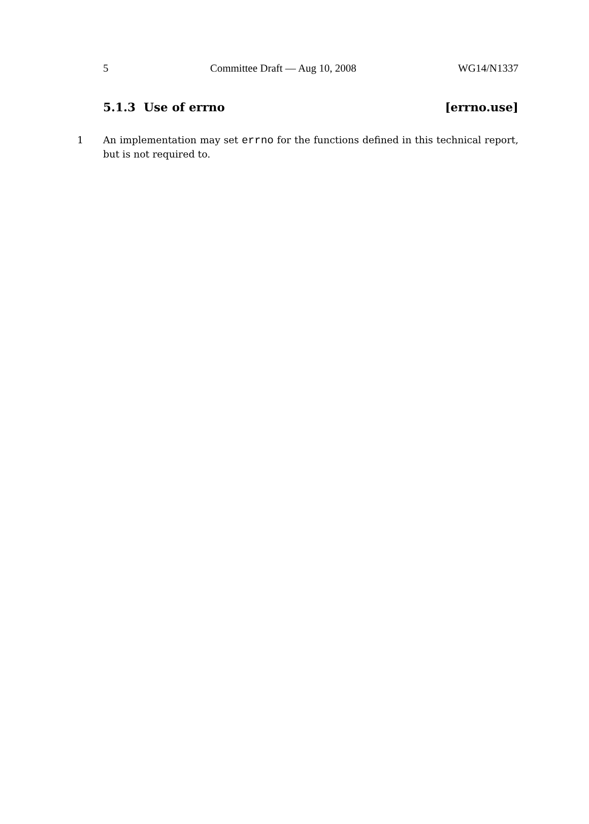5 Committee Draft — Aug 10, 2008 WG14/N1337
5.1.3 Use of errno [errno.use]
1 An implementation may set errno for the functions defined in this technical report, but is not required to.